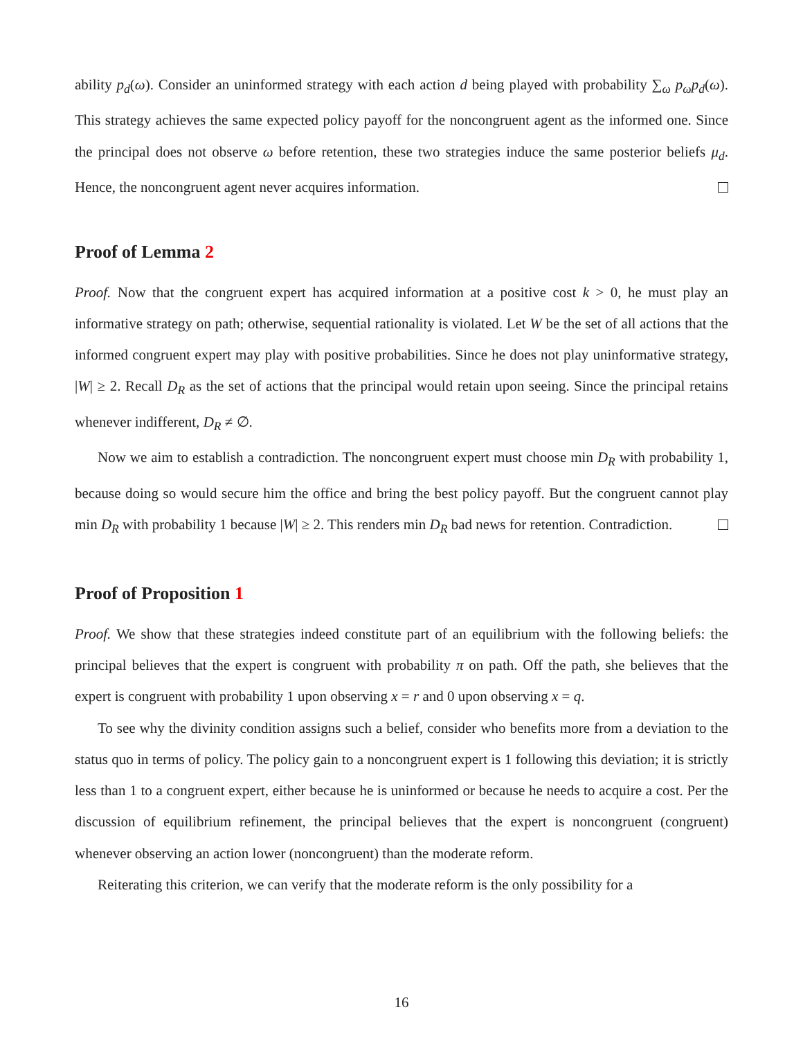ability p<sub>d</sub>(ω). Consider an uninformed strategy with each action d being played with probability ∑<sub>ω</sub> p<sub>ω</sub>p<sub>d</sub>(ω). This strategy achieves the same expected policy payoff for the noncongruent agent as the informed one. Since the principal does not observe ω before retention, these two strategies induce the same posterior beliefs μ<sub>d</sub>. Hence, the noncongruent agent never acquires information.
Proof of Lemma 2
Proof. Now that the congruent expert has acquired information at a positive cost k > 0, he must play an informative strategy on path; otherwise, sequential rationality is violated. Let W be the set of all actions that the informed congruent expert may play with positive probabilities. Since he does not play uninformative strategy, |W| ≥ 2. Recall D<sub>R</sub> as the set of actions that the principal would retain upon seeing. Since the principal retains whenever indifferent, D<sub>R</sub> ≠ ∅.
Now we aim to establish a contradiction. The noncongruent expert must choose min D<sub>R</sub> with probability 1, because doing so would secure him the office and bring the best policy payoff. But the congruent cannot play min D<sub>R</sub> with probability 1 because |W| ≥ 2. This renders min D<sub>R</sub> bad news for retention. Contradiction.
Proof of Proposition 1
Proof. We show that these strategies indeed constitute part of an equilibrium with the following beliefs: the principal believes that the expert is congruent with probability π on path. Off the path, she believes that the expert is congruent with probability 1 upon observing x = r and 0 upon observing x = q.
To see why the divinity condition assigns such a belief, consider who benefits more from a deviation to the status quo in terms of policy. The policy gain to a noncongruent expert is 1 following this deviation; it is strictly less than 1 to a congruent expert, either because he is uninformed or because he needs to acquire a cost. Per the discussion of equilibrium refinement, the principal believes that the expert is noncongruent (congruent) whenever observing an action lower (noncongruent) than the moderate reform.
Reiterating this criterion, we can verify that the moderate reform is the only possibility for a
16